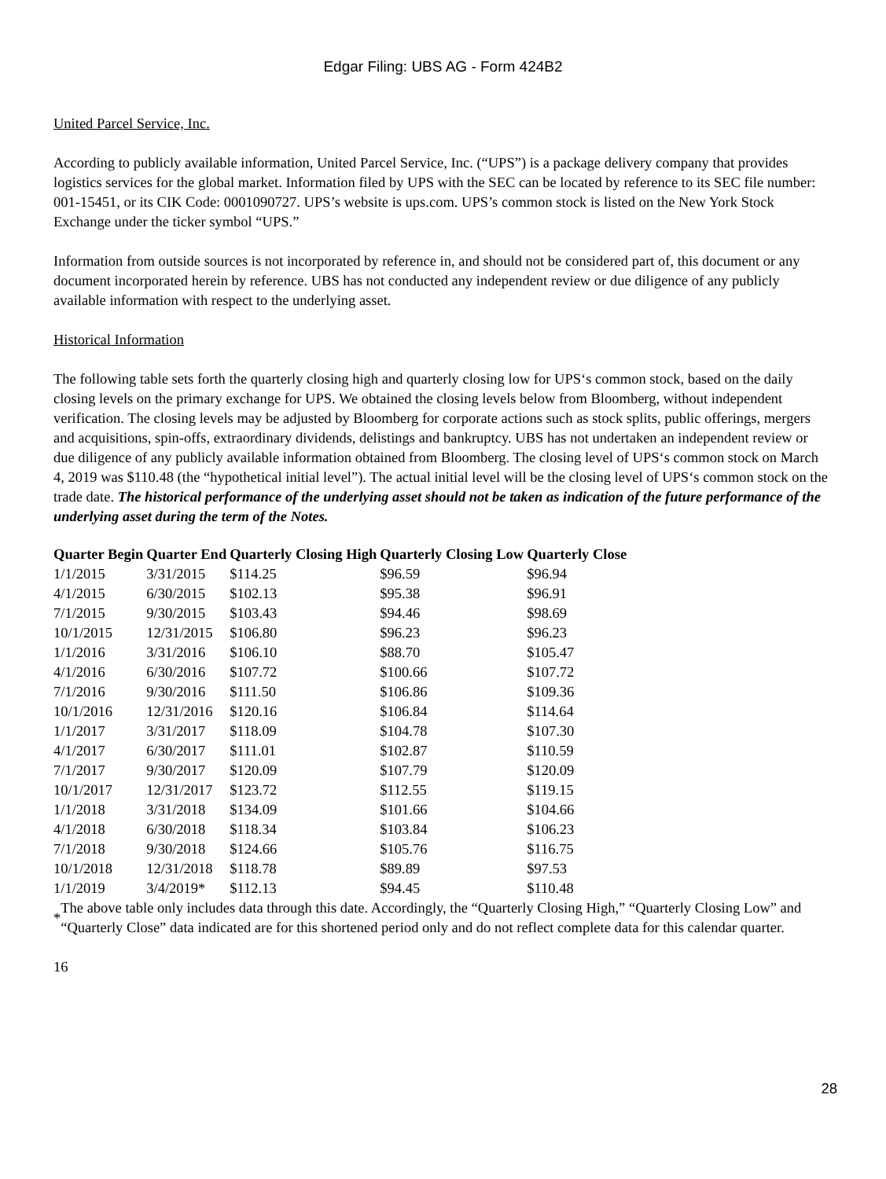Edgar Filing: UBS AG - Form 424B2
United Parcel Service, Inc.
According to publicly available information, United Parcel Service, Inc. (“UPS”) is a package delivery company that provides logistics services for the global market. Information filed by UPS with the SEC can be located by reference to its SEC file number: 001-15451, or its CIK Code: 0001090727. UPS’s website is ups.com. UPS’s common stock is listed on the New York Stock Exchange under the ticker symbol “UPS.”
Information from outside sources is not incorporated by reference in, and should not be considered part of, this document or any document incorporated herein by reference. UBS has not conducted any independent review or due diligence of any publicly available information with respect to the underlying asset.
Historical Information
The following table sets forth the quarterly closing high and quarterly closing low for UPS‘s common stock, based on the daily closing levels on the primary exchange for UPS. We obtained the closing levels below from Bloomberg, without independent verification. The closing levels may be adjusted by Bloomberg for corporate actions such as stock splits, public offerings, mergers and acquisitions, spin-offs, extraordinary dividends, delistings and bankruptcy. UBS has not undertaken an independent review or due diligence of any publicly available information obtained from Bloomberg. The closing level of UPS‘s common stock on March 4, 2019 was $110.48 (the “hypothetical initial level”). The actual initial level will be the closing level of UPS‘s common stock on the trade date. The historical performance of the underlying asset should not be taken as indication of the future performance of the underlying asset during the term of the Notes.
| Quarter Begin | Quarter End | Quarterly Closing High | Quarterly Closing Low | Quarterly Close |
| --- | --- | --- | --- | --- |
| 1/1/2015 | 3/31/2015 | $114.25 | $96.59 | $96.94 |
| 4/1/2015 | 6/30/2015 | $102.13 | $95.38 | $96.91 |
| 7/1/2015 | 9/30/2015 | $103.43 | $94.46 | $98.69 |
| 10/1/2015 | 12/31/2015 | $106.80 | $96.23 | $96.23 |
| 1/1/2016 | 3/31/2016 | $106.10 | $88.70 | $105.47 |
| 4/1/2016 | 6/30/2016 | $107.72 | $100.66 | $107.72 |
| 7/1/2016 | 9/30/2016 | $111.50 | $106.86 | $109.36 |
| 10/1/2016 | 12/31/2016 | $120.16 | $106.84 | $114.64 |
| 1/1/2017 | 3/31/2017 | $118.09 | $104.78 | $107.30 |
| 4/1/2017 | 6/30/2017 | $111.01 | $102.87 | $110.59 |
| 7/1/2017 | 9/30/2017 | $120.09 | $107.79 | $120.09 |
| 10/1/2017 | 12/31/2017 | $123.72 | $112.55 | $119.15 |
| 1/1/2018 | 3/31/2018 | $134.09 | $101.66 | $104.66 |
| 4/1/2018 | 6/30/2018 | $118.34 | $103.84 | $106.23 |
| 7/1/2018 | 9/30/2018 | $124.66 | $105.76 | $116.75 |
| 10/1/2018 | 12/31/2018 | $118.78 | $89.89 | $97.53 |
| 1/1/2019 | 3/4/2019* | $112.13 | $94.45 | $110.48 |
* The above table only includes data through this date. Accordingly, the “Quarterly Closing High,” “Quarterly Closing Low” and “Quarterly Close” data indicated are for this shortened period only and do not reflect complete data for this calendar quarter.
16
28